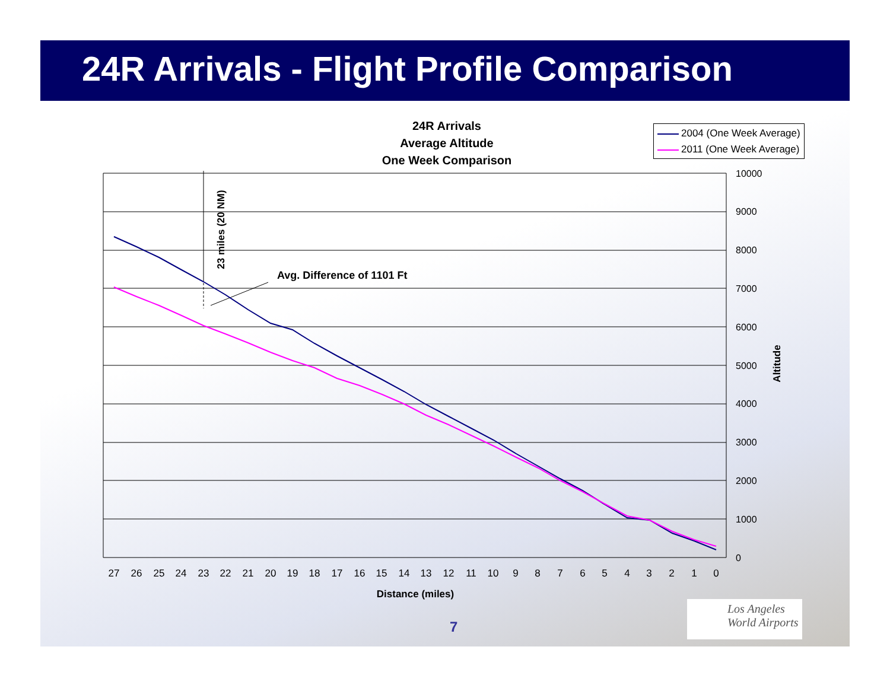24R Arrivals - Flight Profile Comparison
24R Arrivals
Average Altitude
One Week Comparison
2004 (One Week Average)
2011 (One Week Average)
7
Los Angeles
World Airports
10000
9000
8000
7000
6000
5000
4000
3000
2000
1000
0
27
26
25
24
23
22
21
20
19
18
17
16
15
14
13
12
11
10
9
8
7
6
5
4
3
2
1
0
Distance (miles)
Altitude
23 miles (20 NM)
Avg. Difference of 1101 Ft